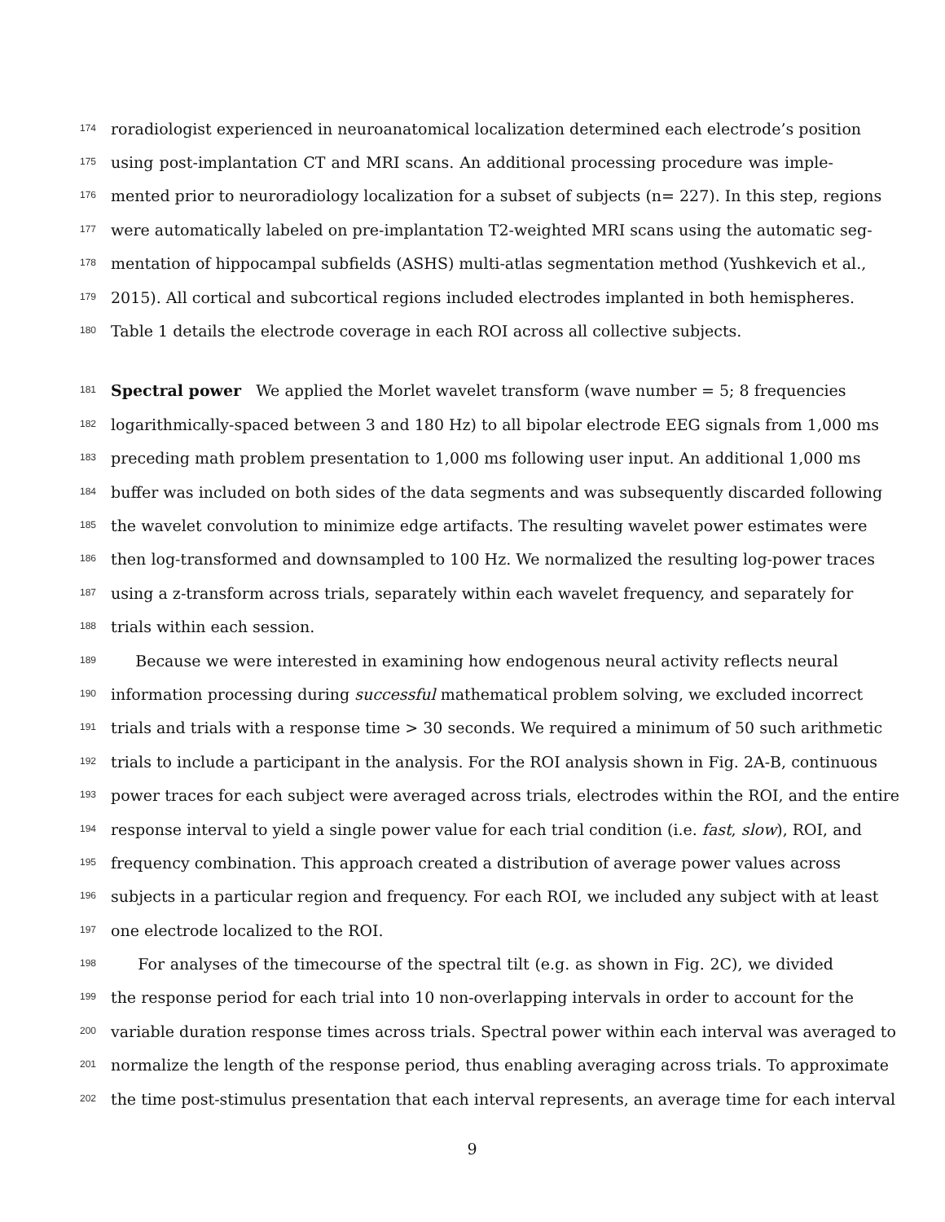174
roradiologist experienced in neuroanatomical localization determined each electrode’s position
175
using post-implantation CT and MRI scans. An additional processing procedure was imple-
176
mented prior to neuroradiology localization for a subset of subjects (n= 227). In this step, regions
177
were automatically labeled on pre-implantation T2-weighted MRI scans using the automatic seg-
178
mentation of hippocampal subfields (ASHS) multi-atlas segmentation method (Yushkevich et al.,
179
2015). All cortical and subcortical regions included electrodes implanted in both hemispheres.
180
Table 1 details the electrode coverage in each ROI across all collective subjects.
181
Spectral power We applied the Morlet wavelet transform (wave number = 5; 8 frequencies
182
logarithmically-spaced between 3 and 180 Hz) to all bipolar electrode EEG signals from 1,000 ms
183
preceding math problem presentation to 1,000 ms following user input. An additional 1,000 ms
184
buffer was included on both sides of the data segments and was subsequently discarded following
185
the wavelet convolution to minimize edge artifacts. The resulting wavelet power estimates were
186
then log-transformed and downsampled to 100 Hz. We normalized the resulting log-power traces
187
using a z-transform across trials, separately within each wavelet frequency, and separately for
188
trials within each session.
189
Because we were interested in examining how endogenous neural activity reflects neural
190
information processing during successful mathematical problem solving, we excluded incorrect
191
trials and trials with a response time > 30 seconds. We required a minimum of 50 such arithmetic
192
trials to include a participant in the analysis. For the ROI analysis shown in Fig. 2A-B, continuous
193
power traces for each subject were averaged across trials, electrodes within the ROI, and the entire
194
response interval to yield a single power value for each trial condition (i.e. fast, slow), ROI, and
195
frequency combination. This approach created a distribution of average power values across
196
subjects in a particular region and frequency. For each ROI, we included any subject with at least
197
one electrode localized to the ROI.
198
For analyses of the timecourse of the spectral tilt (e.g. as shown in Fig. 2C), we divided
199
the response period for each trial into 10 non-overlapping intervals in order to account for the
200
variable duration response times across trials. Spectral power within each interval was averaged to
201
normalize the length of the response period, thus enabling averaging across trials. To approximate
202
the time post-stimulus presentation that each interval represents, an average time for each interval
9